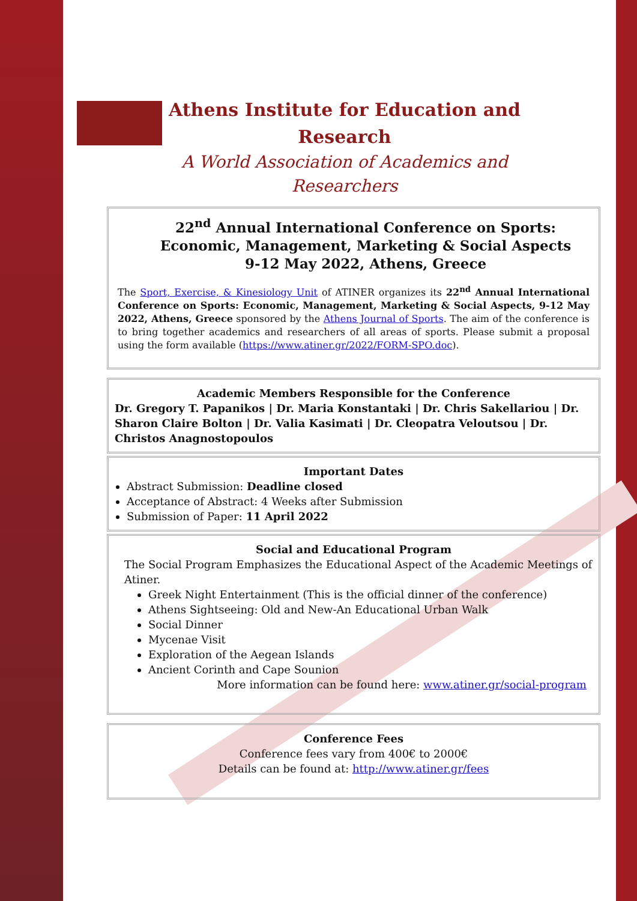Athens Institute for Education and
Research
A World Association of Academics and
Researchers
22<sup>nd</sup> Annual International Conference on Sports: Economic, Management, Marketing & Social Aspects
9-12 May 2022, Athens, Greece
The Sport, Exercise, & Kinesiology Unit of ATINER organizes its 22<sup>nd</sup> Annual International Conference on Sports: Economic, Management, Marketing & Social Aspects, 9-12 May 2022, Athens, Greece sponsored by the Athens Journal of Sports. The aim of the conference is to bring together academics and researchers of all areas of sports. Please submit a proposal using the form available (https://www.atiner.gr/2022/FORM-SPO.doc).
Academic Members Responsible for the Conference
Dr. Gregory T. Papanikos | Dr. Maria Konstantaki | Dr. Chris Sakellariou | Dr. Sharon Claire Bolton | Dr. Valia Kasimati | Dr. Cleopatra Veloutsou | Dr. Christos Anagnostopoulos
Important Dates
Abstract Submission: Deadline closed
Acceptance of Abstract: 4 Weeks after Submission
Submission of Paper: 11 April 2022
Social and Educational Program
The Social Program Emphasizes the Educational Aspect of the Academic Meetings of Atiner.
Greek Night Entertainment (This is the official dinner of the conference)
Athens Sightseeing: Old and New-An Educational Urban Walk
Social Dinner
Mycenae Visit
Exploration of the Aegean Islands
Ancient Corinth and Cape Sounion
More information can be found here: www.atiner.gr/social-program
Conference Fees
Conference fees vary from 400€ to 2000€
Details can be found at: http://www.atiner.gr/fees